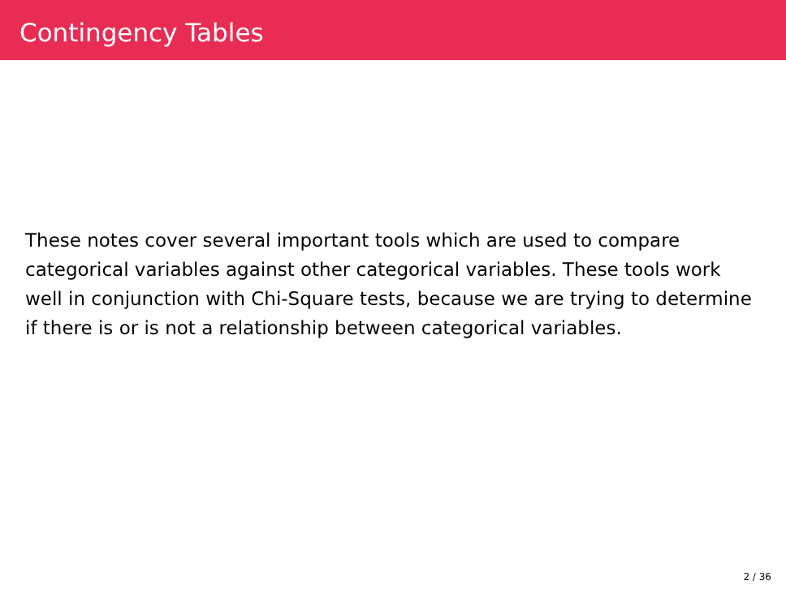Contingency Tables
These notes cover several important tools which are used to compare categorical variables against other categorical variables. These tools work well in conjunction with Chi-Square tests, because we are trying to determine if there is or is not a relationship between categorical variables.
2 / 36